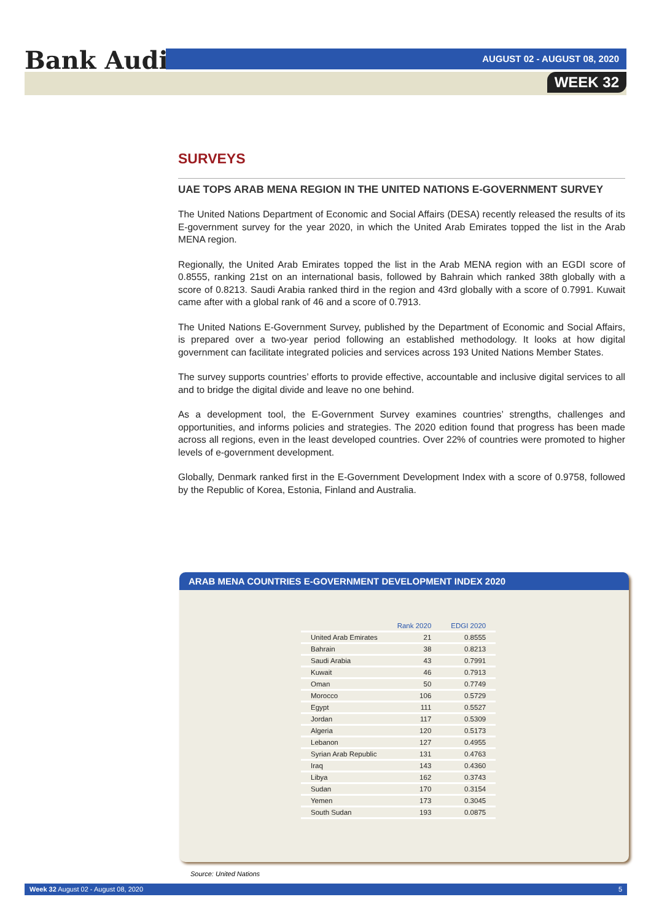Bank Audi AUGUST 02 - AUGUST 08, 2020
WEEK 32
SURVEYS
UAE TOPS ARAB MENA REGION IN THE UNITED NATIONS E-GOVERNMENT SURVEY
The United Nations Department of Economic and Social Affairs (DESA) recently released the results of its E-government survey for the year 2020, in which the United Arab Emirates topped the list in the Arab MENA region.
Regionally, the United Arab Emirates topped the list in the Arab MENA region with an EGDI score of 0.8555, ranking 21st on an international basis, followed by Bahrain which ranked 38th globally with a score of 0.8213. Saudi Arabia ranked third in the region and 43rd globally with a score of 0.7991. Kuwait came after with a global rank of 46 and a score of 0.7913.
The United Nations E-Government Survey, published by the Department of Economic and Social Affairs, is prepared over a two-year period following an established methodology. It looks at how digital government can facilitate integrated policies and services across 193 United Nations Member States.
The survey supports countries’ efforts to provide effective, accountable and inclusive digital services to all and to bridge the digital divide and leave no one behind.
As a development tool, the E-Government Survey examines countries’ strengths, challenges and opportunities, and informs policies and strategies. The 2020 edition found that progress has been made across all regions, even in the least developed countries. Over 22% of countries were promoted to higher levels of e-government development.
Globally, Denmark ranked first in the E-Government Development Index with a score of 0.9758, followed by the Republic of Korea, Estonia, Finland and Australia.
ARAB MENA COUNTRIES E-GOVERNMENT DEVELOPMENT INDEX 2020
| | Rank 2020 | EDGI 2020 |
| --- | --- | --- |
| United Arab Emirates | 21 | 0.8555 |
| Bahrain | 38 | 0.8213 |
| Saudi Arabia | 43 | 0.7991 |
| Kuwait | 46 | 0.7913 |
| Oman | 50 | 0.7749 |
| Morocco | 106 | 0.5729 |
| Egypt | 111 | 0.5527 |
| Jordan | 117 | 0.5309 |
| Algeria | 120 | 0.5173 |
| Lebanon | 127 | 0.4955 |
| Syrian Arab Republic | 131 | 0.4763 |
| Iraq | 143 | 0.4360 |
| Libya | 162 | 0.3743 |
| Sudan | 170 | 0.3154 |
| Yemen | 173 | 0.3045 |
| South Sudan | 193 | 0.0875 |
Source: United Nations
Week 32 August 02 - August 08, 2020 5